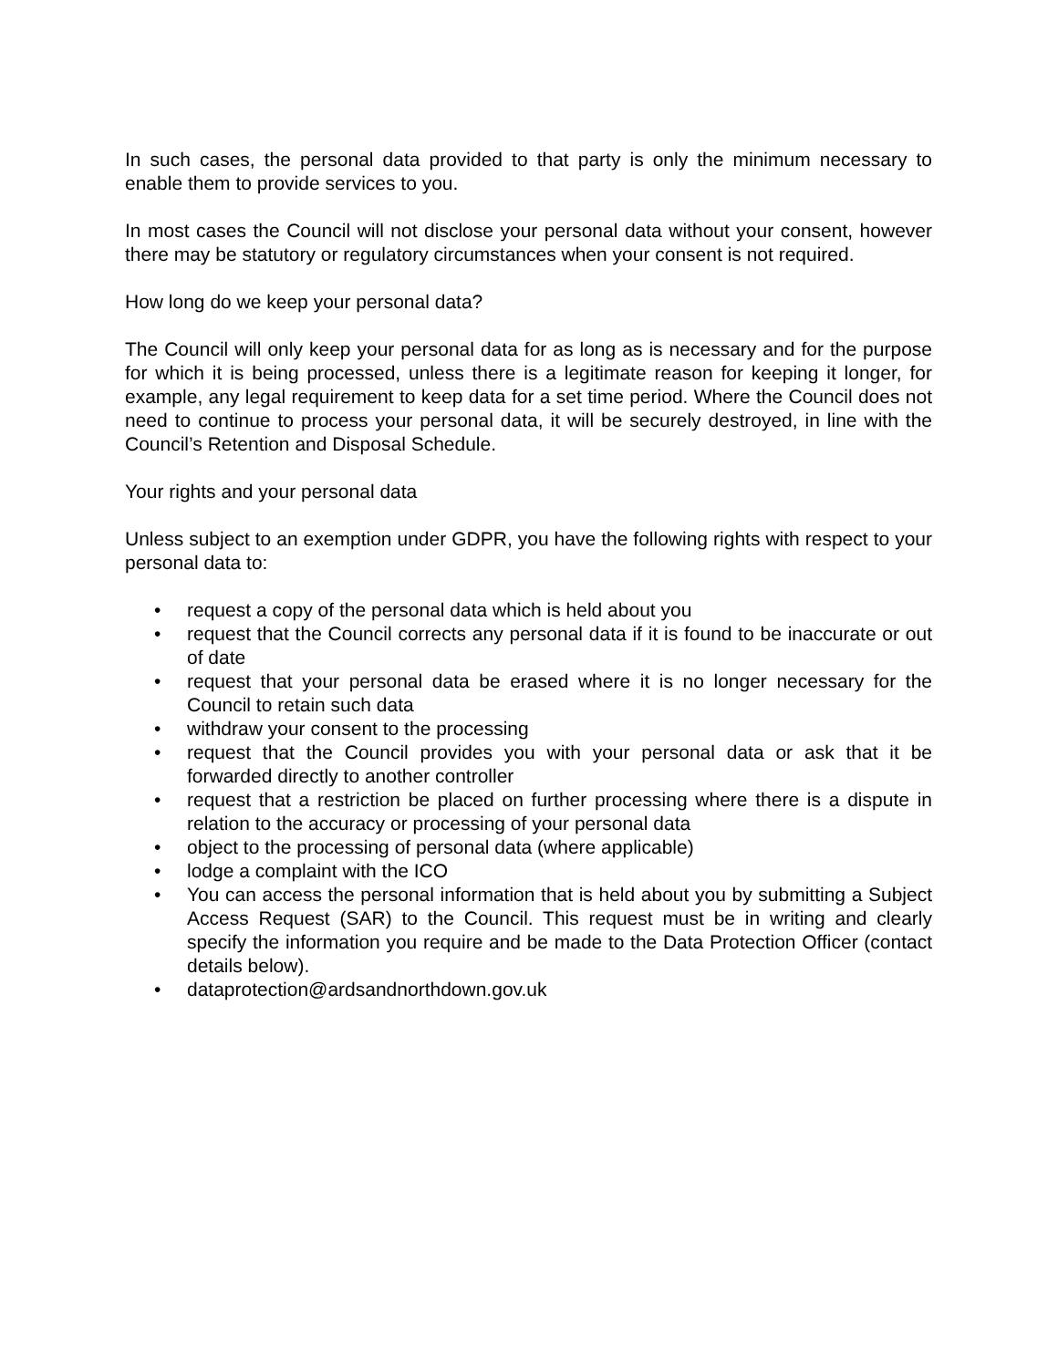In such cases, the personal data provided to that party is only the minimum necessary to enable them to provide services to you.
In most cases the Council will not disclose your personal data without your consent, however there may be statutory or regulatory circumstances when your consent is not required.
How long do we keep your personal data?
The Council will only keep your personal data for as long as is necessary and for the purpose for which it is being processed, unless there is a legitimate reason for keeping it longer, for example, any legal requirement to keep data for a set time period. Where the Council does not need to continue to process your personal data, it will be securely destroyed, in line with the Council’s Retention and Disposal Schedule.
Your rights and your personal data
Unless subject to an exemption under GDPR, you have the following rights with respect to your personal data to:
• request a copy of the personal data which is held about you
• request that the Council corrects any personal data if it is found to be inaccurate or out of date
• request that your personal data be erased where it is no longer necessary for the Council to retain such data
• withdraw your consent to the processing
• request that the Council provides you with your personal data or ask that it be forwarded directly to another controller
• request that a restriction be placed on further processing where there is a dispute in relation to the accuracy or processing of your personal data
• object to the processing of personal data (where applicable)
• lodge a complaint with the ICO
• You can access the personal information that is held about you by submitting a Subject Access Request (SAR) to the Council. This request must be in writing and clearly specify the information you require and be made to the Data Protection Officer (contact details below).
• dataprotection@ardsandnorthdown.gov.uk